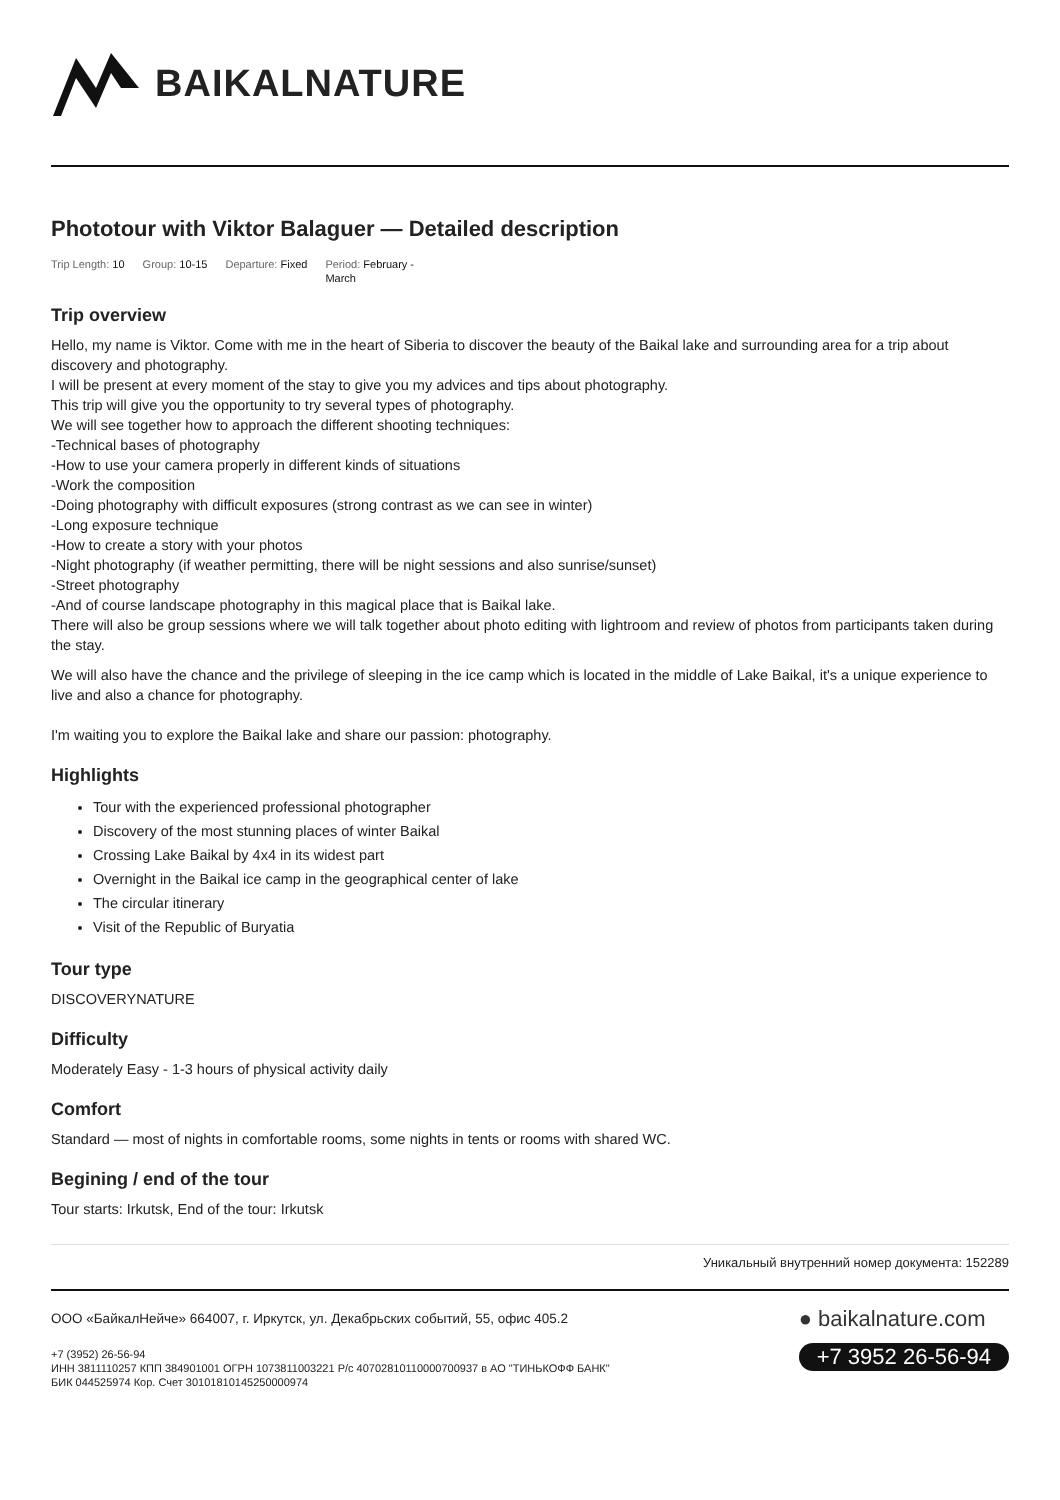BAIKALNATURE
Phototour with Viktor Balaguer — Detailed description
Trip Length: 10 Group: 10-15 Departure: Fixed Period: February -
March
Trip overview
Hello, my name is Viktor. Come with me in the heart of Siberia to discover the beauty of the Baikal lake and surrounding area for a trip about discovery and photography.
I will be present at every moment of the stay to give you my advices and tips about photography.
This trip will give you the opportunity to try several types of photography.
We will see together how to approach the different shooting techniques:
-Technical bases of photography
-How to use your camera properly in different kinds of situations
-Work the composition
-Doing photography with difficult exposures (strong contrast as we can see in winter)
-Long exposure technique
-How to create a story with your photos
-Night photography (if weather permitting, there will be night sessions and also sunrise/sunset)
-Street photography
-And of course landscape photography in this magical place that is Baikal lake.
There will also be group sessions where we will talk together about photo editing with lightroom and review of photos from participants taken during the stay.
We will also have the chance and the privilege of sleeping in the ice camp which is located in the middle of Lake Baikal, it's a unique experience to live and also a chance for photography.
I'm waiting you to explore the Baikal lake and share our passion: photography.
Highlights
Tour with the experienced professional photographer
Discovery of the most stunning places of winter Baikal
Crossing Lake Baikal by 4x4 in its widest part
Overnight in the Baikal ice camp in the geographical center of lake
The circular itinerary
Visit of the Republic of Buryatia
Tour type
DISCOVERYNATURE
Difficulty
Moderately Easy - 1-3 hours of physical activity daily
Comfort
Standard — most of nights in comfortable rooms, some nights in tents or rooms with shared WC.
Begining / end of the tour
Tour starts: Irkutsk, End of the tour: Irkutsk
Уникальный внутренний номер документа: 152289
ООО «БайкалНейче» 664007, г. Иркутск, ул. Декабрьских событий, 55, офис 405.2
+7 (3952) 26-56-94
ИНН 3811110257 КПП 384901001 ОГРН 1073811003221 Р/с 40702810110000700937 в АО "ТИНЬКОФФ БАНК"
БИК 044525974 Кор. Счет 30101810145250000974
● baikalnature.com
+7 3952 26-56-94